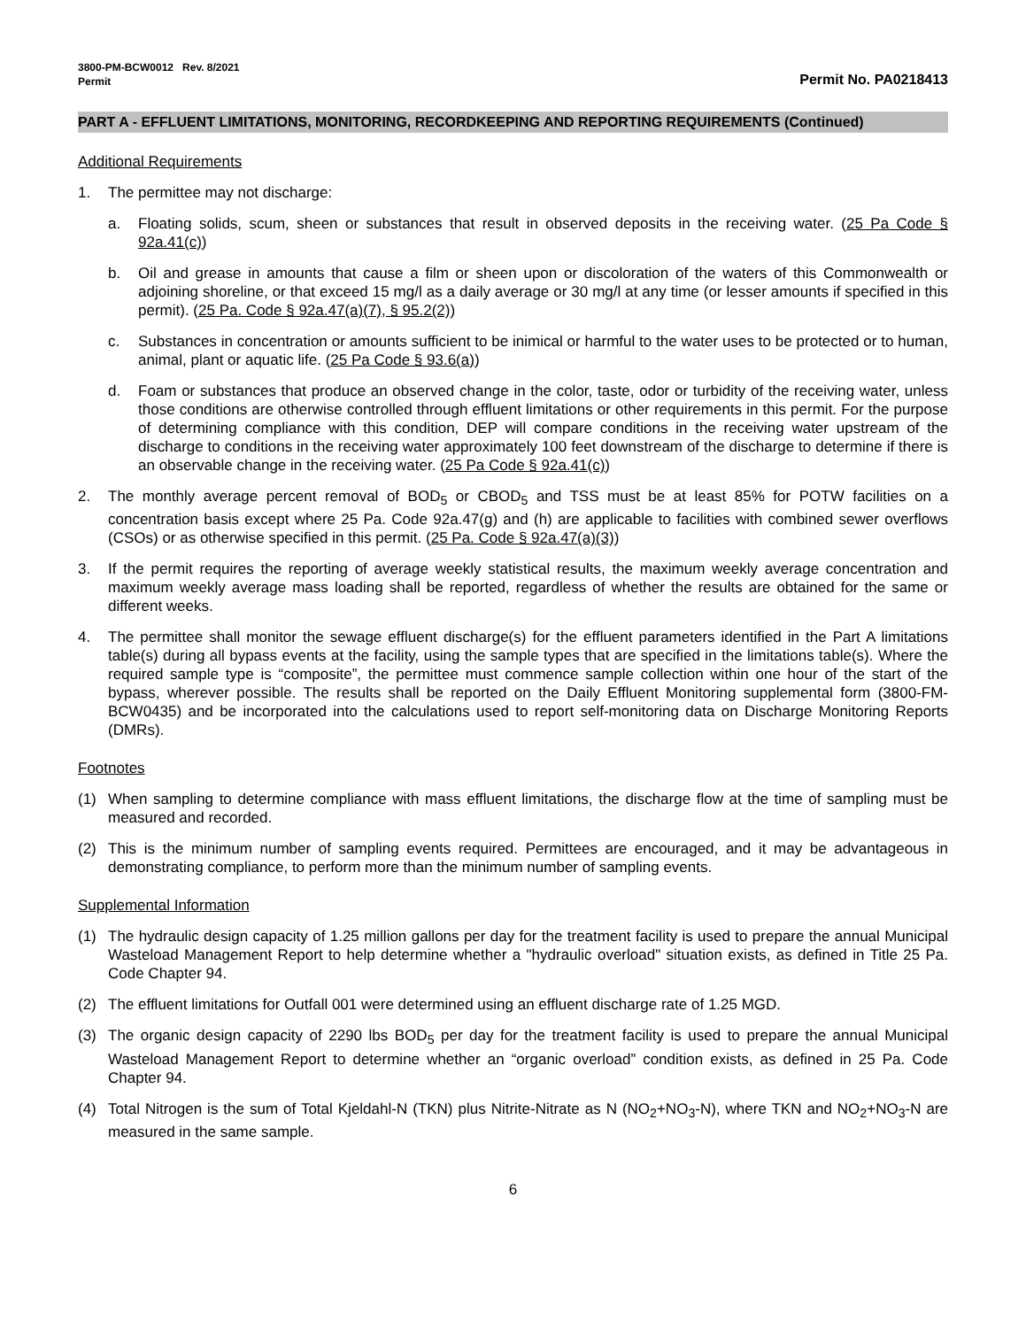3800-PM-BCW0012 Rev. 8/2021
Permit
Permit No. PA0218413
PART A - EFFLUENT LIMITATIONS, MONITORING, RECORDKEEPING AND REPORTING REQUIREMENTS (Continued)
Additional Requirements
1. The permittee may not discharge:
a. Floating solids, scum, sheen or substances that result in observed deposits in the receiving water. (25 Pa Code § 92a.41(c))
b. Oil and grease in amounts that cause a film or sheen upon or discoloration of the waters of this Commonwealth or adjoining shoreline, or that exceed 15 mg/l as a daily average or 30 mg/l at any time (or lesser amounts if specified in this permit). (25 Pa. Code § 92a.47(a)(7), § 95.2(2))
c. Substances in concentration or amounts sufficient to be inimical or harmful to the water uses to be protected or to human, animal, plant or aquatic life. (25 Pa Code § 93.6(a))
d. Foam or substances that produce an observed change in the color, taste, odor or turbidity of the receiving water, unless those conditions are otherwise controlled through effluent limitations or other requirements in this permit. For the purpose of determining compliance with this condition, DEP will compare conditions in the receiving water upstream of the discharge to conditions in the receiving water approximately 100 feet downstream of the discharge to determine if there is an observable change in the receiving water. (25 Pa Code § 92a.41(c))
2. The monthly average percent removal of BOD<sub>5</sub> or CBOD<sub>5</sub> and TSS must be at least 85% for POTW facilities on a concentration basis except where 25 Pa. Code 92a.47(g) and (h) are applicable to facilities with combined sewer overflows (CSOs) or as otherwise specified in this permit. (25 Pa. Code § 92a.47(a)(3))
3. If the permit requires the reporting of average weekly statistical results, the maximum weekly average concentration and maximum weekly average mass loading shall be reported, regardless of whether the results are obtained for the same or different weeks.
4. The permittee shall monitor the sewage effluent discharge(s) for the effluent parameters identified in the Part A limitations table(s) during all bypass events at the facility, using the sample types that are specified in the limitations table(s). Where the required sample type is “composite”, the permittee must commence sample collection within one hour of the start of the bypass, wherever possible. The results shall be reported on the Daily Effluent Monitoring supplemental form (3800-FM-BCW0435) and be incorporated into the calculations used to report self-monitoring data on Discharge Monitoring Reports (DMRs).
Footnotes
(1) When sampling to determine compliance with mass effluent limitations, the discharge flow at the time of sampling must be measured and recorded.
(2) This is the minimum number of sampling events required. Permittees are encouraged, and it may be advantageous in demonstrating compliance, to perform more than the minimum number of sampling events.
Supplemental Information
(1) The hydraulic design capacity of 1.25 million gallons per day for the treatment facility is used to prepare the annual Municipal Wasteload Management Report to help determine whether a "hydraulic overload" situation exists, as defined in Title 25 Pa. Code Chapter 94.
(2) The effluent limitations for Outfall 001 were determined using an effluent discharge rate of 1.25 MGD.
(3) The organic design capacity of 2290 lbs BOD<sub>5</sub> per day for the treatment facility is used to prepare the annual Municipal Wasteload Management Report to determine whether an “organic overload” condition exists, as defined in 25 Pa. Code Chapter 94.
(4) Total Nitrogen is the sum of Total Kjeldahl-N (TKN) plus Nitrite-Nitrate as N (NO<sub>2</sub>+NO<sub>3</sub>-N), where TKN and NO<sub>2</sub>+NO<sub>3</sub>-N are measured in the same sample.
6